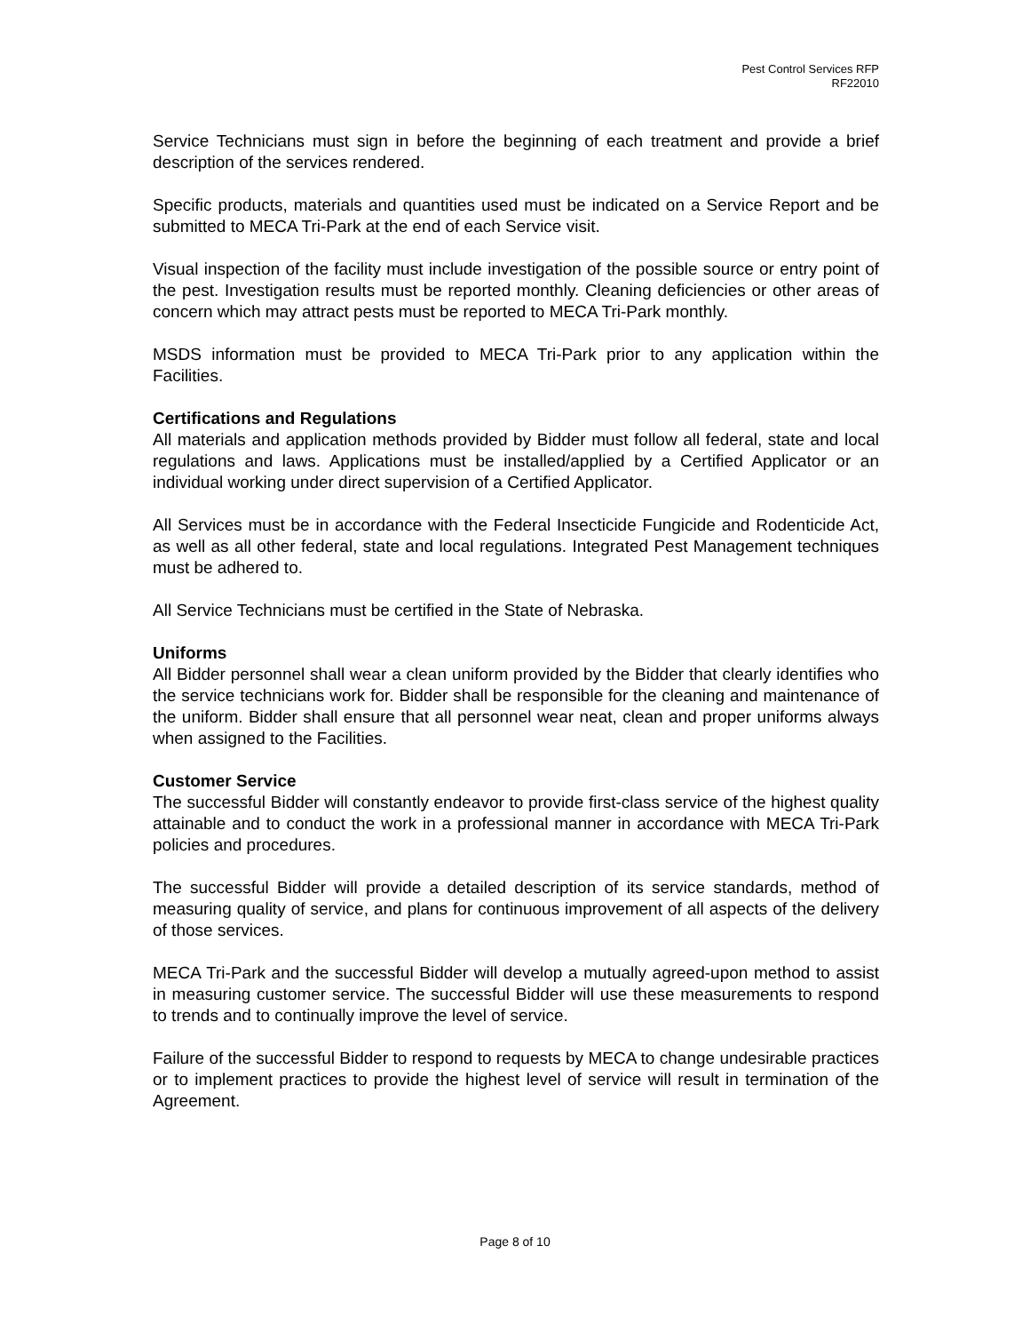Pest Control Services RFP
RF22010
Service Technicians must sign in before the beginning of each treatment and provide a brief description of the services rendered.
Specific products, materials and quantities used must be indicated on a Service Report and be submitted to MECA Tri-Park at the end of each Service visit.
Visual inspection of the facility must include investigation of the possible source or entry point of the pest. Investigation results must be reported monthly. Cleaning deficiencies or other areas of concern which may attract pests must be reported to MECA Tri-Park monthly.
MSDS information must be provided to MECA Tri-Park prior to any application within the Facilities.
Certifications and Regulations
All materials and application methods provided by Bidder must follow all federal, state and local regulations and laws. Applications must be installed/applied by a Certified Applicator or an individual working under direct supervision of a Certified Applicator.
All Services must be in accordance with the Federal Insecticide Fungicide and Rodenticide Act, as well as all other federal, state and local regulations. Integrated Pest Management techniques must be adhered to.
All Service Technicians must be certified in the State of Nebraska.
Uniforms
All Bidder personnel shall wear a clean uniform provided by the Bidder that clearly identifies who the service technicians work for. Bidder shall be responsible for the cleaning and maintenance of the uniform. Bidder shall ensure that all personnel wear neat, clean and proper uniforms always when assigned to the Facilities.
Customer Service
The successful Bidder will constantly endeavor to provide first-class service of the highest quality attainable and to conduct the work in a professional manner in accordance with MECA Tri-Park policies and procedures.
The successful Bidder will provide a detailed description of its service standards, method of measuring quality of service, and plans for continuous improvement of all aspects of the delivery of those services.
MECA Tri-Park and the successful Bidder will develop a mutually agreed-upon method to assist in measuring customer service. The successful Bidder will use these measurements to respond to trends and to continually improve the level of service.
Failure of the successful Bidder to respond to requests by MECA to change undesirable practices or to implement practices to provide the highest level of service will result in termination of the Agreement.
Page 8 of 10